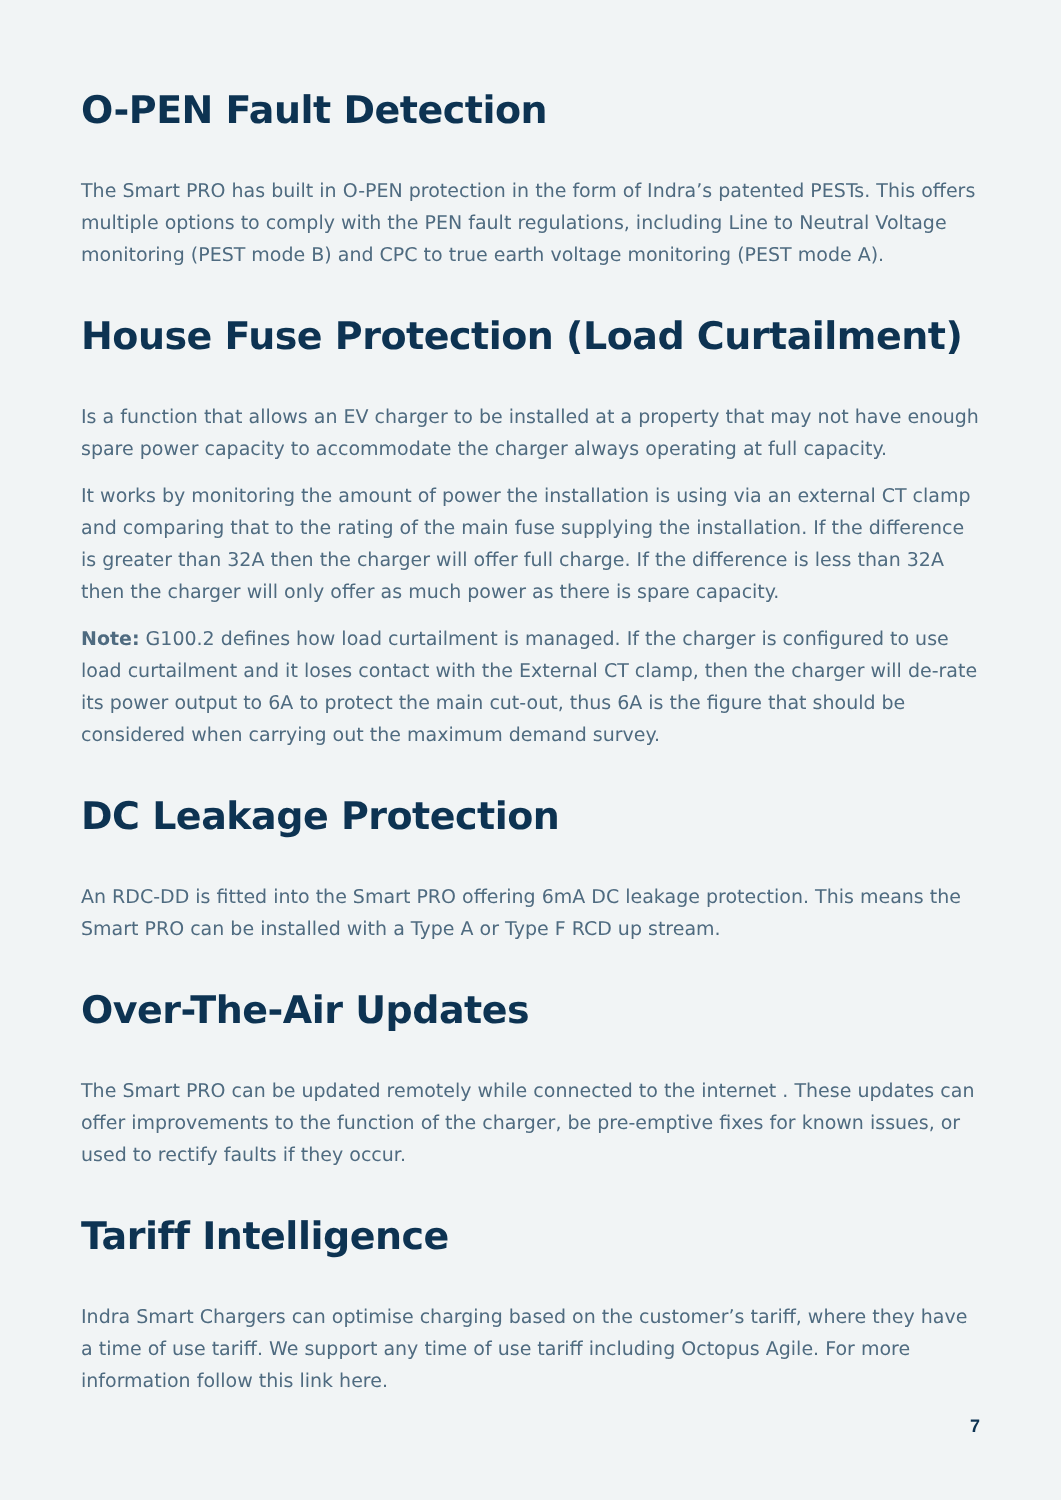O-PEN Fault Detection
The Smart PRO has built in O-PEN protection in the form of Indra’s patented PESTs. This offers multiple options to comply with the PEN fault regulations, including Line to Neutral Voltage monitoring (PEST mode B) and CPC to true earth voltage monitoring (PEST mode A).
House Fuse Protection (Load Curtailment)
Is a function that allows an EV charger to be installed at a property that may not have enough spare power capacity to accommodate the charger always operating at full capacity.
It works by monitoring the amount of power the installation is using via an external CT clamp and comparing that to the rating of the main fuse supplying the installation. If the difference is greater than 32A then the charger will offer full charge. If the difference is less than 32A then the charger will only offer as much power as there is spare capacity.
Note: G100.2 defines how load curtailment is managed. If the charger is configured to use load curtailment and it loses contact with the External CT clamp, then the charger will de-rate its power output to 6A to protect the main cut-out, thus 6A is the figure that should be considered when carrying out the maximum demand survey.
DC Leakage Protection
An RDC-DD is fitted into the Smart PRO offering 6mA DC leakage protection. This means the Smart PRO can be installed with a Type A or Type F RCD up stream.
Over-The-Air Updates
The Smart PRO can be updated remotely while connected to the internet . These updates can offer improvements to the function of the charger, be pre-emptive fixes for known issues, or used to rectify faults if they occur.
Tariff Intelligence
Indra Smart Chargers can optimise charging based on the customer’s tariff, where they have a time of use tariff. We support any time of use tariff including Octopus Agile. For more information follow this link here.
7